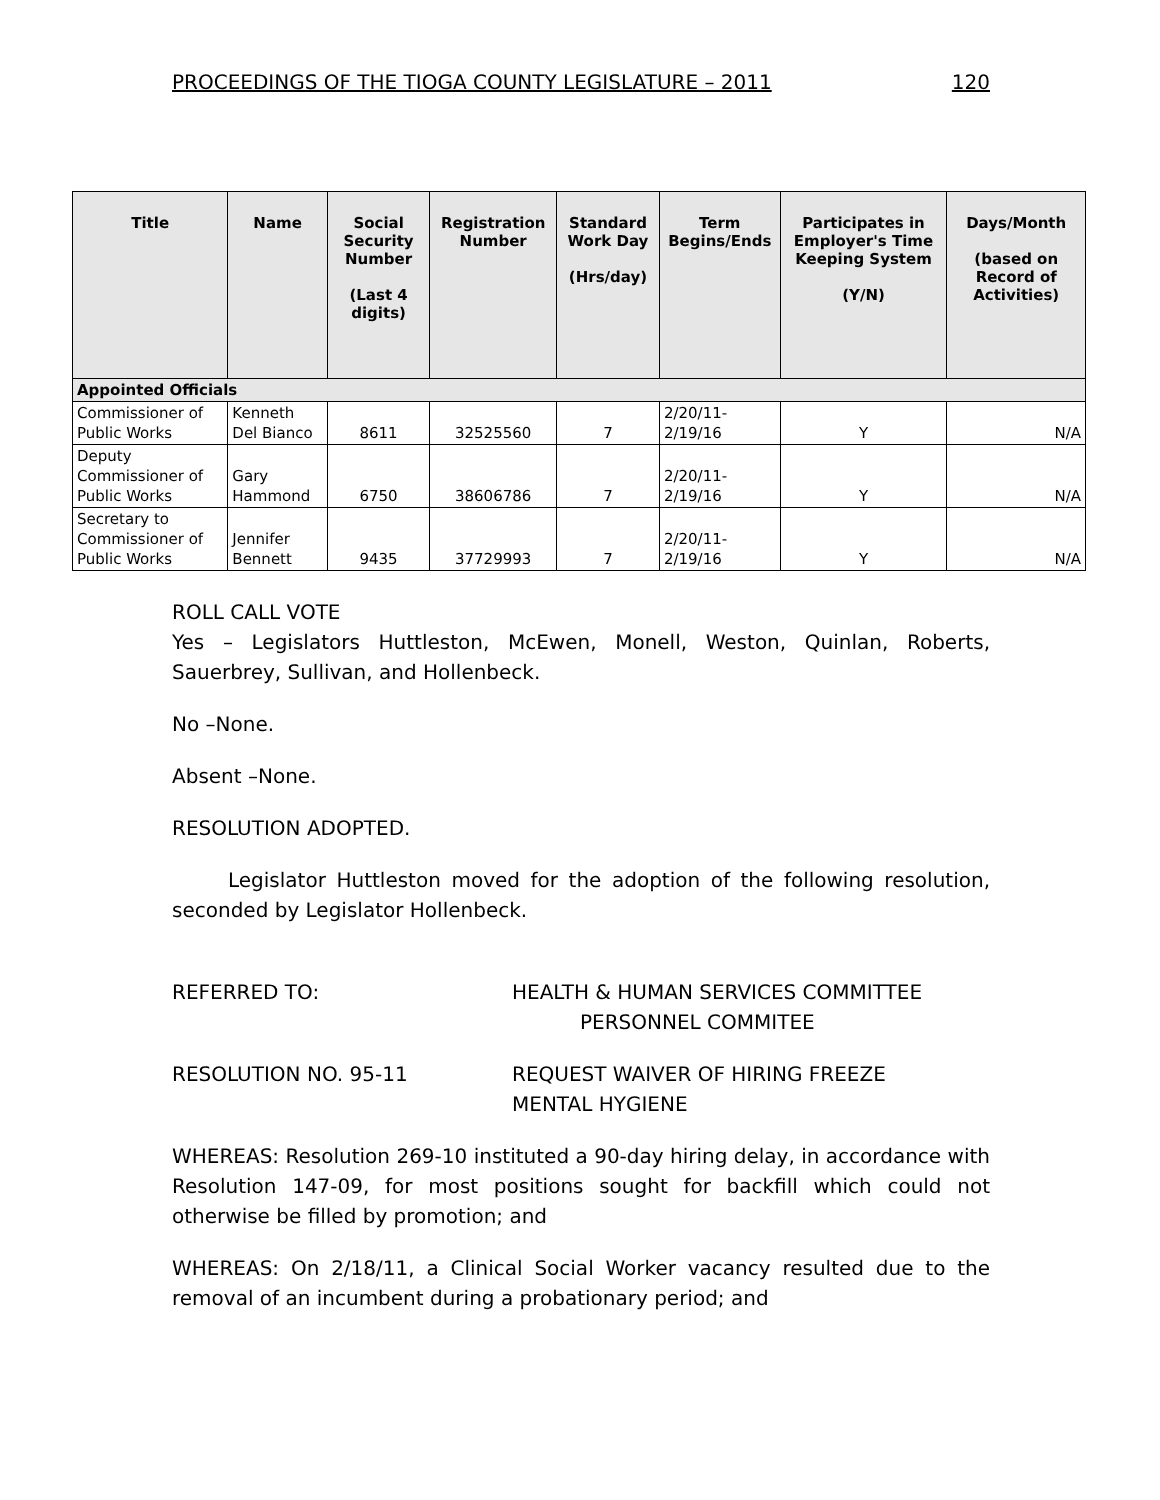PROCEEDINGS OF THE TIOGA COUNTY LEGISLATURE – 2011 120
| Title | Name | Social Security Number (Last 4 digits) | Registration Number | Standard Work Day (Hrs/day) | Term Begins/Ends | Participates in Employer's Time Keeping System (Y/N) | Days/Month (based on Record of Activities) |
| --- | --- | --- | --- | --- | --- | --- | --- |
| Appointed Officials | | | | | | | |
| Commissioner of Public Works | Kenneth Del Bianco | 8611 | 32525560 | 7 | 2/20/11- 2/19/16 | Y | N/A |
| Deputy Commissioner of Public Works | Gary Hammond | 6750 | 38606786 | 7 | 2/20/11- 2/19/16 | Y | N/A |
| Secretary to Commissioner of Public Works | Jennifer Bennett | 9435 | 37729993 | 7 | 2/20/11- 2/19/16 | Y | N/A |
ROLL CALL VOTE
Yes – Legislators Huttleston, McEwen, Monell, Weston, Quinlan, Roberts, Sauerbrey, Sullivan, and Hollenbeck.
No –None.
Absent –None.
RESOLUTION ADOPTED.
Legislator Huttleston moved for the adoption of the following resolution, seconded by Legislator Hollenbeck.
REFERRED TO: HEALTH & HUMAN SERVICES COMMITTEE
PERSONNEL COMMITEE
RESOLUTION NO. 95-11 REQUEST WAIVER OF HIRING FREEZE
MENTAL HYGIENE
WHEREAS: Resolution 269-10 instituted a 90-day hiring delay, in accordance with Resolution 147-09, for most positions sought for backfill which could not otherwise be filled by promotion; and
WHEREAS: On 2/18/11, a Clinical Social Worker vacancy resulted due to the removal of an incumbent during a probationary period; and